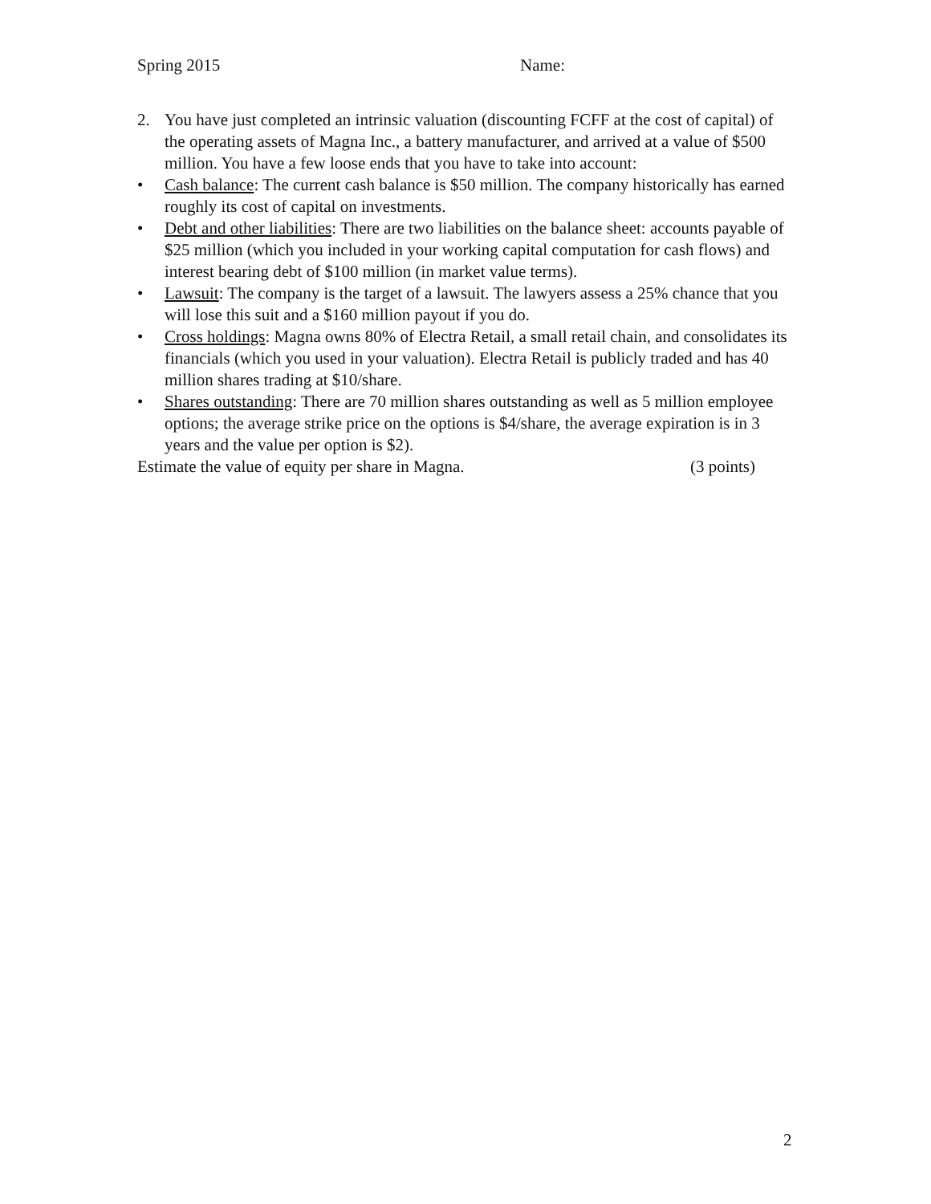Spring 2015 Name:
2. You have just completed an intrinsic valuation (discounting FCFF at the cost of capital) of the operating assets of Magna Inc., a battery manufacturer, and arrived at a value of $500 million. You have a few loose ends that you have to take into account:
• Cash balance: The current cash balance is $50 million. The company historically has earned roughly its cost of capital on investments.
• Debt and other liabilities: There are two liabilities on the balance sheet: accounts payable of $25 million (which you included in your working capital computation for cash flows) and interest bearing debt of $100 million (in market value terms).
• Lawsuit: The company is the target of a lawsuit. The lawyers assess a 25% chance that you will lose this suit and a $160 million payout if you do.
• Cross holdings: Magna owns 80% of Electra Retail, a small retail chain, and consolidates its financials (which you used in your valuation). Electra Retail is publicly traded and has 40 million shares trading at $10/share.
• Shares outstanding: There are 70 million shares outstanding as well as 5 million employee options; the average strike price on the options is $4/share, the average expiration is in 3 years and the value per option is $2).
Estimate the value of equity per share in Magna. (3 points)
2